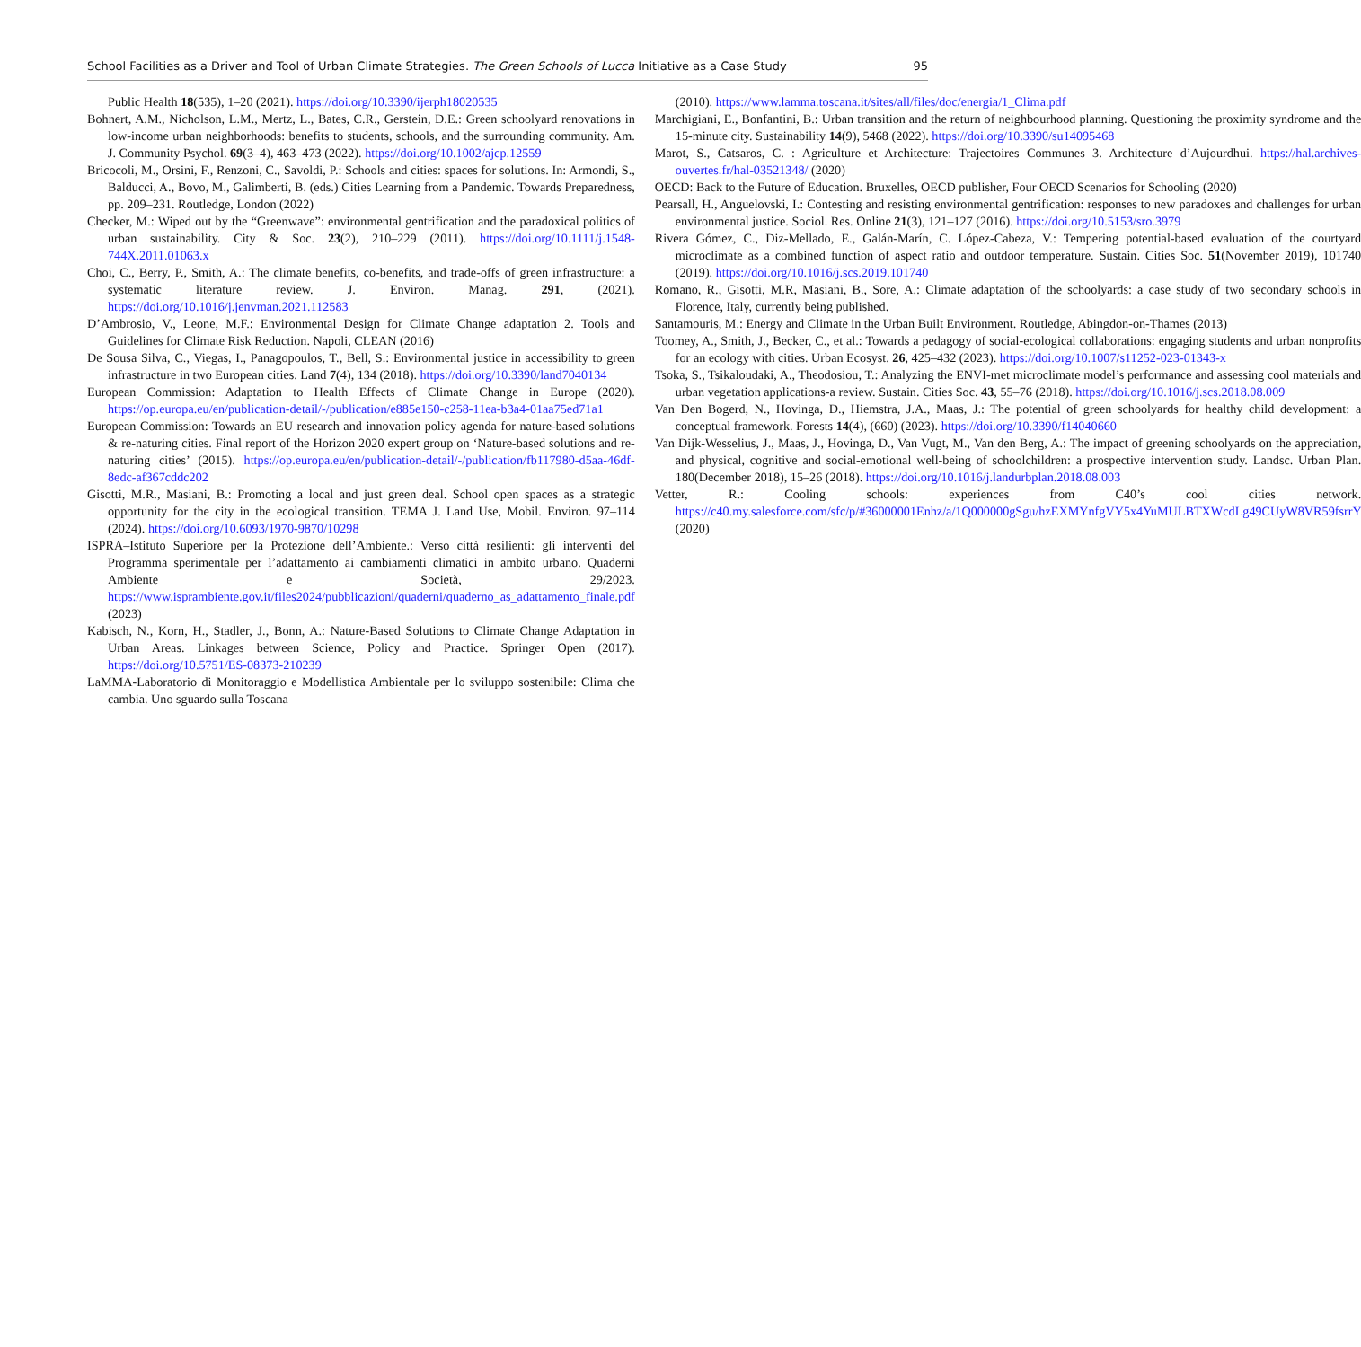School Facilities as a Driver and Tool of Urban Climate Strategies. The Green Schools of Lucca Initiative as a Case Study 95
Public Health 18(535), 1–20 (2021). https://doi.org/10.3390/ijerph18020535
Bohnert, A.M., Nicholson, L.M., Mertz, L., Bates, C.R., Gerstein, D.E.: Green schoolyard renovations in low-income urban neighborhoods: benefits to students, schools, and the surrounding community. Am. J. Community Psychol. 69(3–4), 463–473 (2022). https://doi.org/10.1002/ajcp.12559
Bricocoli, M., Orsini, F., Renzoni, C., Savoldi, P.: Schools and cities: spaces for solutions. In: Armondi, S., Balducci, A., Bovo, M., Galimberti, B. (eds.) Cities Learning from a Pandemic. Towards Preparedness, pp. 209–231. Routledge, London (2022)
Checker, M.: Wiped out by the “Greenwave”: environmental gentrification and the paradoxical politics of urban sustainability. City & Soc. 23(2), 210–229 (2011). https://doi.org/10.1111/j.1548-744X.2011.01063.x
Choi, C., Berry, P., Smith, A.: The climate benefits, co-benefits, and trade-offs of green infrastructure: a systematic literature review. J. Environ. Manag. 291, (2021). https://doi.org/10.1016/j.jenvman.2021.112583
D’Ambrosio, V., Leone, M.F.: Environmental Design for Climate Change adaptation 2. Tools and Guidelines for Climate Risk Reduction. Napoli, CLEAN (2016)
De Sousa Silva, C., Viegas, I., Panagopoulos, T., Bell, S.: Environmental justice in accessibility to green infrastructure in two European cities. Land 7(4), 134 (2018). https://doi.org/10.3390/land7040134
European Commission: Adaptation to Health Effects of Climate Change in Europe (2020). https://op.europa.eu/en/publication-detail/-/publication/e885e150-c258-11ea-b3a4-01aa75ed71a1
European Commission: Towards an EU research and innovation policy agenda for nature-based solutions & re-naturing cities. Final report of the Horizon 2020 expert group on ‘Nature-based solutions and re-naturing cities’ (2015). https://op.europa.eu/en/publication-detail/-/publication/fb117980-d5aa-46df-8edc-af367cddc202
Gisotti, M.R., Masiani, B.: Promoting a local and just green deal. School open spaces as a strategic opportunity for the city in the ecological transition. TEMA J. Land Use, Mobil. Environ. 97–114 (2024). https://doi.org/10.6093/1970-9870/10298
ISPRA–Istituto Superiore per la Protezione dell’Ambiente.: Verso città resilienti: gli interventi del Programma sperimentale per l’adattamento ai cambiamenti climatici in ambito urbano. Quaderni Ambiente e Società, 29/2023. https://www.isprambiente.gov.it/files2024/pubblicazioni/quaderni/quaderno_as_adattamento_finale.pdf (2023)
Kabisch, N., Korn, H., Stadler, J., Bonn, A.: Nature-Based Solutions to Climate Change Adaptation in Urban Areas. Linkages between Science, Policy and Practice. Springer Open (2017). https://doi.org/10.5751/ES-08373-210239
LaMMA-Laboratorio di Monitoraggio e Modellistica Ambientale per lo sviluppo sostenibile: Clima che cambia. Uno sguardo sulla Toscana
(2010). https://www.lamma.toscana.it/sites/all/files/doc/energia/1_Clima.pdf
Marchigiani, E., Bonfantini, B.: Urban transition and the return of neighbourhood planning. Questioning the proximity syndrome and the 15-minute city. Sustainability 14(9), 5468 (2022). https://doi.org/10.3390/su14095468
Marot, S., Catsaros, C. : Agriculture et Architecture: Trajectoires Communes 3. Architecture d’Aujourdhui. https://hal.archives-ouvertes.fr/hal-03521348/ (2020)
OECD: Back to the Future of Education. Bruxelles, OECD publisher, Four OECD Scenarios for Schooling (2020)
Pearsall, H., Anguelovski, I.: Contesting and resisting environmental gentrification: responses to new paradoxes and challenges for urban environmental justice. Sociol. Res. Online 21(3), 121–127 (2016). https://doi.org/10.5153/sro.3979
Rivera Gómez, C., Diz-Mellado, E., Galán-Marín, C. López-Cabeza, V.: Tempering potential-based evaluation of the courtyard microclimate as a combined function of aspect ratio and outdoor temperature. Sustain. Cities Soc. 51(November 2019), 101740 (2019). https://doi.org/10.1016/j.scs.2019.101740
Romano, R., Gisotti, M.R, Masiani, B., Sore, A.: Climate adaptation of the schoolyards: a case study of two secondary schools in Florence, Italy, currently being published.
Santamouris, M.: Energy and Climate in the Urban Built Environment. Routledge, Abingdon-on-Thames (2013)
Toomey, A., Smith, J., Becker, C., et al.: Towards a pedagogy of social-ecological collaborations: engaging students and urban nonprofits for an ecology with cities. Urban Ecosyst. 26, 425–432 (2023). https://doi.org/10.1007/s11252-023-01343-x
Tsoka, S., Tsikaloudaki, A., Theodosiou, T.: Analyzing the ENVI-met microclimate model’s performance and assessing cool materials and urban vegetation applications-a review. Sustain. Cities Soc. 43, 55–76 (2018). https://doi.org/10.1016/j.scs.2018.08.009
Van Den Bogerd, N., Hovinga, D., Hiemstra, J.A., Maas, J.: The potential of green schoolyards for healthy child development: a conceptual framework. Forests 14(4), (660) (2023). https://doi.org/10.3390/f14040660
Van Dijk-Wesselius, J., Maas, J., Hovinga, D., Van Vugt, M., Van den Berg, A.: The impact of greening schoolyards on the appreciation, and physical, cognitive and social-emotional well-being of schoolchildren: a prospective intervention study. Landsc. Urban Plan. 180(December 2018), 15–26 (2018). https://doi.org/10.1016/j.landurbplan.2018.08.003
Vetter, R.: Cooling schools: experiences from C40’s cool cities network. https://c40.my.salesforce.com/sfc/p/#36000001Enhz/a/1Q000000gSgu/hzEXMYnfgVY5x4YuMULBTXWcdLg49CUyW8VR59fsrrY (2020)